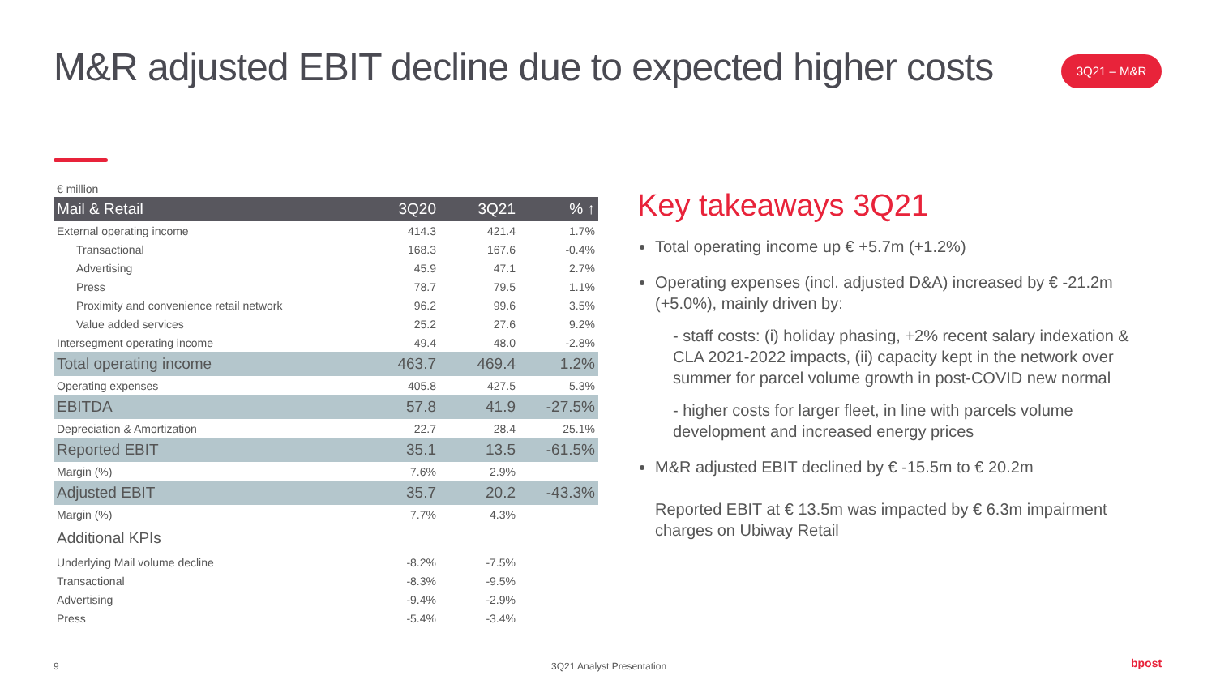M&R adjusted EBIT decline due to expected higher costs
3Q21 – M&R
€ million
| Mail & Retail | 3Q20 | 3Q21 | % ↑ |
| --- | --- | --- | --- |
| External operating income | 414.3 | 421.4 | 1.7% |
| Transactional | 168.3 | 167.6 | -0.4% |
| Advertising | 45.9 | 47.1 | 2.7% |
| Press | 78.7 | 79.5 | 1.1% |
| Proximity and convenience retail network | 96.2 | 99.6 | 3.5% |
| Value added services | 25.2 | 27.6 | 9.2% |
| Intersegment operating income | 49.4 | 48.0 | -2.8% |
| Total operating income | 463.7 | 469.4 | 1.2% |
| Operating expenses | 405.8 | 427.5 | 5.3% |
| EBITDA | 57.8 | 41.9 | -27.5% |
| Depreciation & Amortization | 22.7 | 28.4 | 25.1% |
| Reported EBIT | 35.1 | 13.5 | -61.5% |
| Margin (%) | 7.6% | 2.9% | |
| Adjusted EBIT | 35.7 | 20.2 | -43.3% |
| Margin (%) | 7.7% | 4.3% | |
| Additional KPIs | | | |
| Underlying Mail volume decline | -8.2% | -7.5% | |
| Transactional | -8.3% | -9.5% | |
| Advertising | -9.4% | -2.9% | |
| Press | -5.4% | -3.4% | |
Key takeaways 3Q21
Total operating income up € +5.7m (+1.2%)
Operating expenses (incl. adjusted D&A) increased by € -21.2m (+5.0%), mainly driven by:
- staff costs: (i) holiday phasing, +2% recent salary indexation & CLA 2021-2022 impacts, (ii) capacity kept in the network over summer for parcel volume growth in post-COVID new normal
- higher costs for larger fleet, in line with parcels volume development and increased energy prices
M&R adjusted EBIT declined by € -15.5m to € 20.2m
Reported EBIT at € 13.5m was impacted by € 6.3m impairment charges on Ubiway Retail
9 3Q21 Analyst Presentation bpost